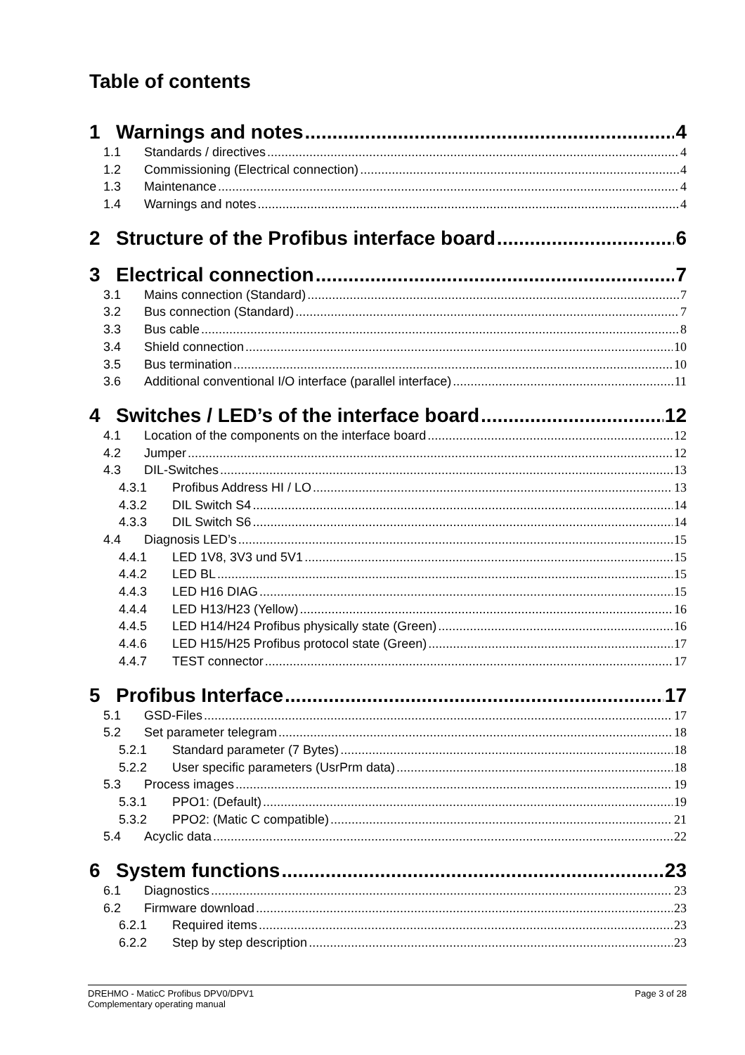Table of contents
1 Warnings and notes 4
1.1 Standards / directives 4
1.2 Commissioning (Electrical connection) 4
1.3 Maintenance 4
1.4 Warnings and notes 4
2 Structure of the Profibus interface board 6
3 Electrical connection 7
3.1 Mains connection (Standard) 7
3.2 Bus connection (Standard) 7
3.3 Bus cable 8
3.4 Shield connection 10
3.5 Bus termination 10
3.6 Additional conventional I/O interface (parallel interface) 11
4 Switches / LED’s of the interface board 12
4.1 Location of the components on the interface board 12
4.2 Jumper 12
4.3 DIL-Switches 13
4.3.1 Profibus Address HI / LO 13
4.3.2 DIL Switch S4 14
4.3.3 DIL Switch S6 14
4.4 Diagnosis LED’s 15
4.4.1 LED 1V8, 3V3 und 5V1 15
4.4.2 LED BL 15
4.4.3 LED H16 DIAG 15
4.4.4 LED H13/H23 (Yellow) 16
4.4.5 LED H14/H24 Profibus physically state (Green) 16
4.4.6 LED H15/H25 Profibus protocol state (Green) 17
4.4.7 TEST connector 17
5 Profibus Interface 17
5.1 GSD-Files 17
5.2 Set parameter telegram 18
5.2.1 Standard parameter (7 Bytes) 18
5.2.2 User specific parameters (UsrPrm data) 18
5.3 Process images 19
5.3.1 PPO1: (Default) 19
5.3.2 PPO2: (Matic C compatible) 21
5.4 Acyclic data 22
6 System functions 23
6.1 Diagnostics 23
6.2 Firmware download 23
6.2.1 Required items 23
6.2.2 Step by step description 23
DREHMO - MaticC Profibus DPV0/DPV1
Complementary operating manual
Page 3 of 28